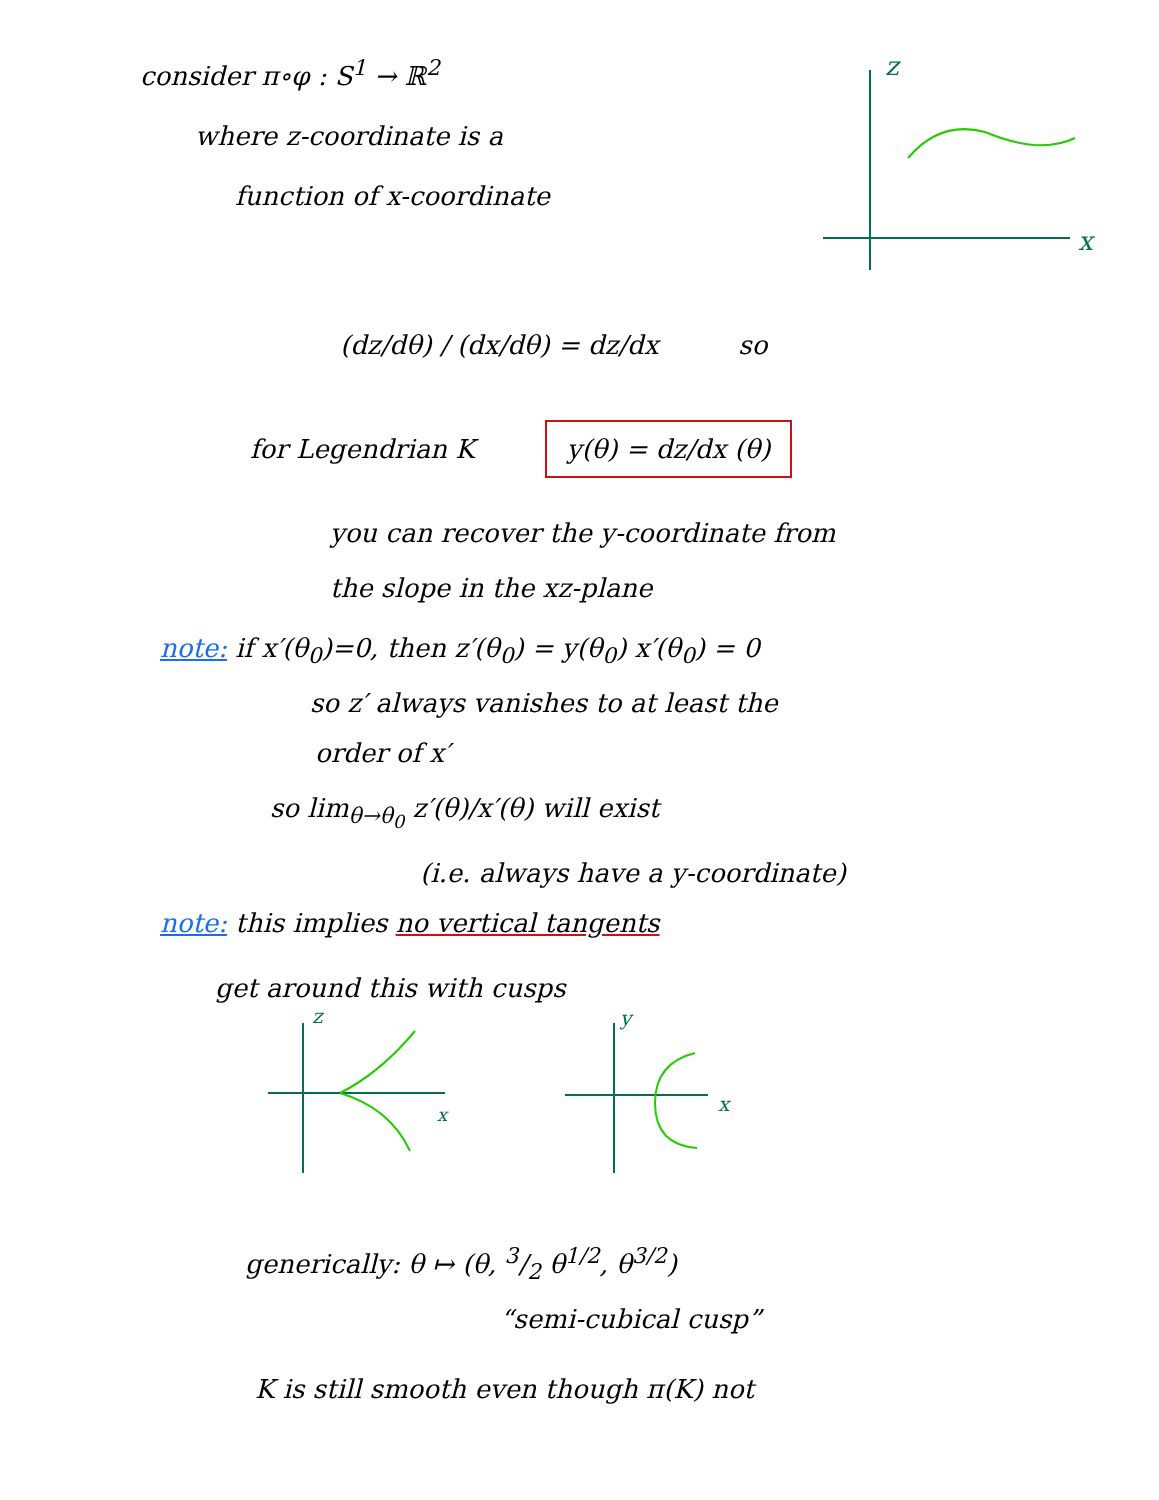consider π∘φ : S<sup>1</sup> → ℝ<sup>2</sup>
where z-coordinate is a
function of x-coordinate
z
x
(dz/dθ) / (dx/dθ) = dz/dx so
for Legendrian K
y(θ) = dz/dx (θ)
you can recover the y-coordinate from
the slope in the xz-plane
note: if x′(θ<sub>0</sub>)=0, then z′(θ<sub>0</sub>) = y(θ<sub>0</sub>) x′(θ<sub>0</sub>) = 0
so z′ always vanishes to at least the
order of x′
so lim<sub>θ→θ<sub>0</sub></sub> z′(θ)/x′(θ) will exist
(i.e. always have a y-coordinate)
note: this implies no vertical tangents
get around this with cusps
z
x
y
x
generically: θ ↦ (θ, 3/2 θ<sup>1/2</sup>, θ<sup>3/2</sup>)
“semi-cubical cusp”
K is still smooth even though π(K) not